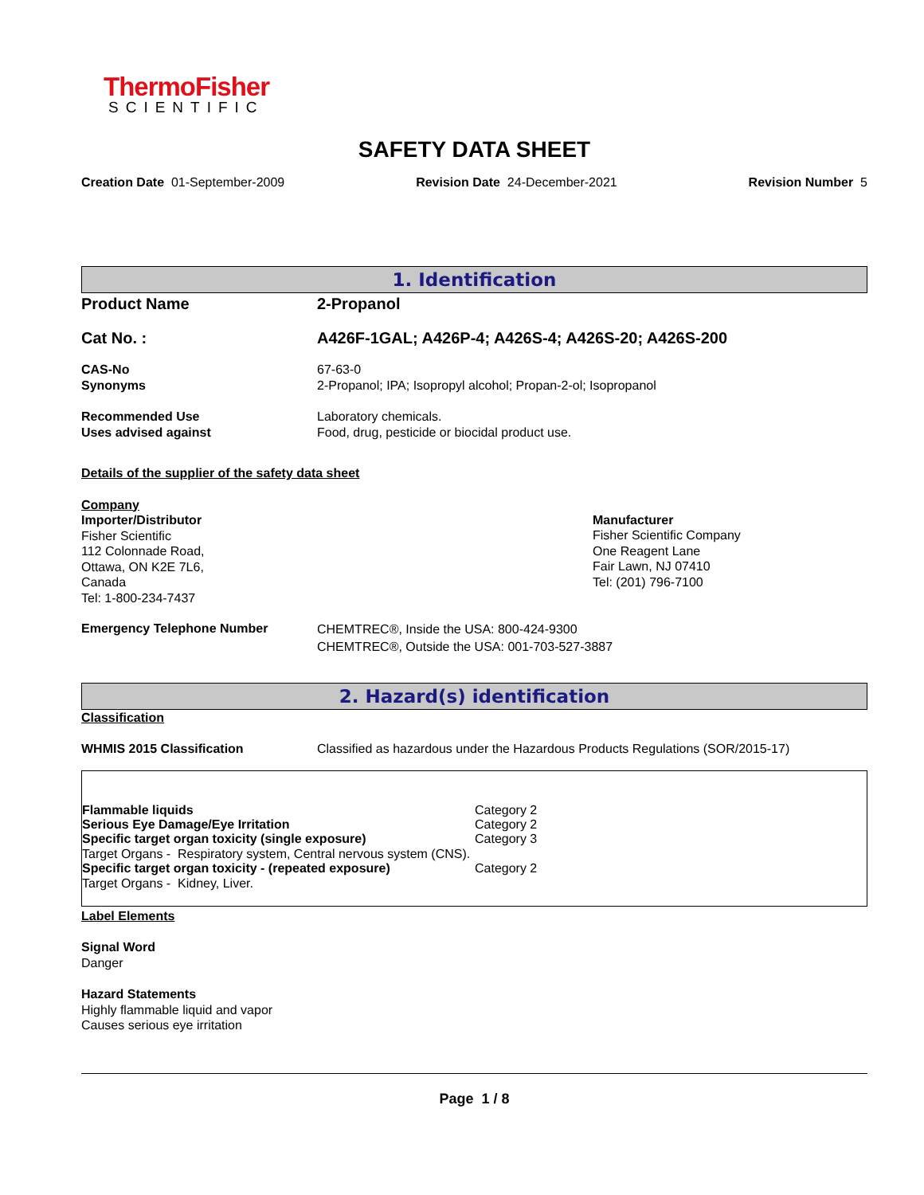ThermoFisher
SCIENTIFIC
SAFETY DATA SHEET
Creation Date 01-September-2009 Revision Date 24-December-2021 Revision Number 5
1. Identification
Product Name 2-Propanol
Cat No. : A426F-1GAL; A426P-4; A426S-4; A426S-20; A426S-200
CAS-No
Synonyms
67-63-0
2-Propanol; IPA; Isopropyl alcohol; Propan-2-ol; Isopropanol
Recommended Use
Uses advised against
Laboratory chemicals.
Food, drug, pesticide or biocidal product use.
Details of the supplier of the safety data sheet
Company
Importer/Distributor
Fisher Scientific
112 Colonnade Road,
Ottawa, ON K2E 7L6,
Canada
Tel: 1-800-234-7437
Manufacturer
Fisher Scientific Company
One Reagent Lane
Fair Lawn, NJ 07410
Tel: (201) 796-7100
Emergency Telephone Number
CHEMTREC®, Inside the USA: 800-424-9300
CHEMTREC®, Outside the USA: 001-703-527-3887
2. Hazard(s) identification
Classification
WHMIS 2015 Classification Classified as hazardous under the Hazardous Products Regulations (SOR/2015-17)
Flammable liquids Category 2
Serious Eye Damage/Eye Irritation Category 2
Specific target organ toxicity (single exposure) Category 3
Target Organs - Respiratory system, Central nervous system (CNS).
Specific target organ toxicity - (repeated exposure)
Category 2
Target Organs - Kidney, Liver.
Label Elements
Signal Word
Danger
Hazard Statements
Highly flammable liquid and vapor
Causes serious eye irritation
Page 1 / 8